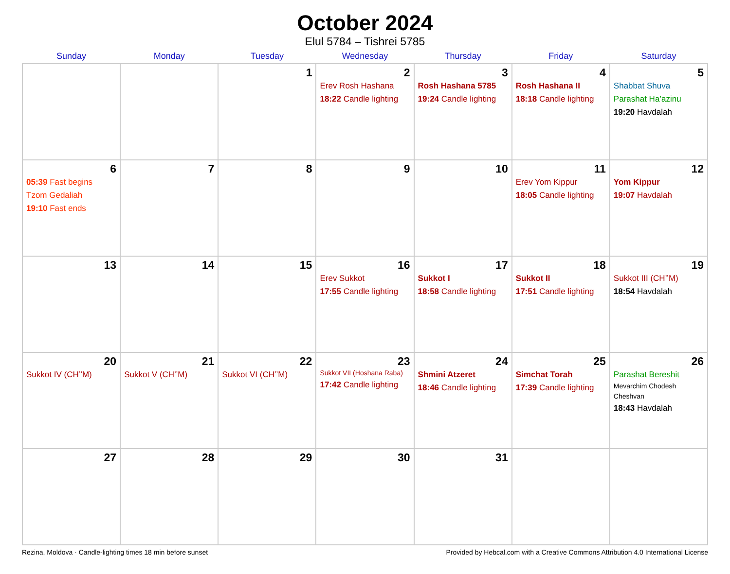October 2024
Elul 5784 – Tishrei 5785
| Sunday | Monday | Tuesday | Wednesday | Thursday | Friday | Saturday |
| --- | --- | --- | --- | --- | --- | --- |
| | | 1 | 2 Erev Rosh Hashana 18:22 Candle lighting | 3 Rosh Hashana 5785 19:24 Candle lighting | 4 Rosh Hashana II 18:18 Candle lighting | 5 Shabbat Shuva Parashat Ha’azinu 19:20 Havdalah |
| 6 05:39 Fast begins Tzom Gedaliah 19:10 Fast ends | 7 | 8 | 9 | 10 | 11 Erev Yom Kippur 18:05 Candle lighting | 12 Yom Kippur 19:07 Havdalah |
| 13 | 14 | 15 | 16 Erev Sukkot 17:55 Candle lighting | 17 Sukkot I 18:58 Candle lighting | 18 Sukkot II 17:51 Candle lighting | 19 Sukkot III (CH’’M) 18:54 Havdalah |
| 20 Sukkot IV (CH’’M) | 21 Sukkot V (CH’’M) | 22 Sukkot VI (CH’’M) | 23 Sukkot VII (Hoshana Raba) 17:42 Candle lighting | 24 Shmini Atzeret 18:46 Candle lighting | 25 Simchat Torah 17:39 Candle lighting | 26 Parashat Bereshit Mevarchim Chodesh Cheshvan 18:43 Havdalah |
| 27 | 28 | 29 | 30 | 31 | | |
Rezina, Moldova · Candle-lighting times 18 min before sunset Provided by Hebcal.com with a Creative Commons Attribution 4.0 International License